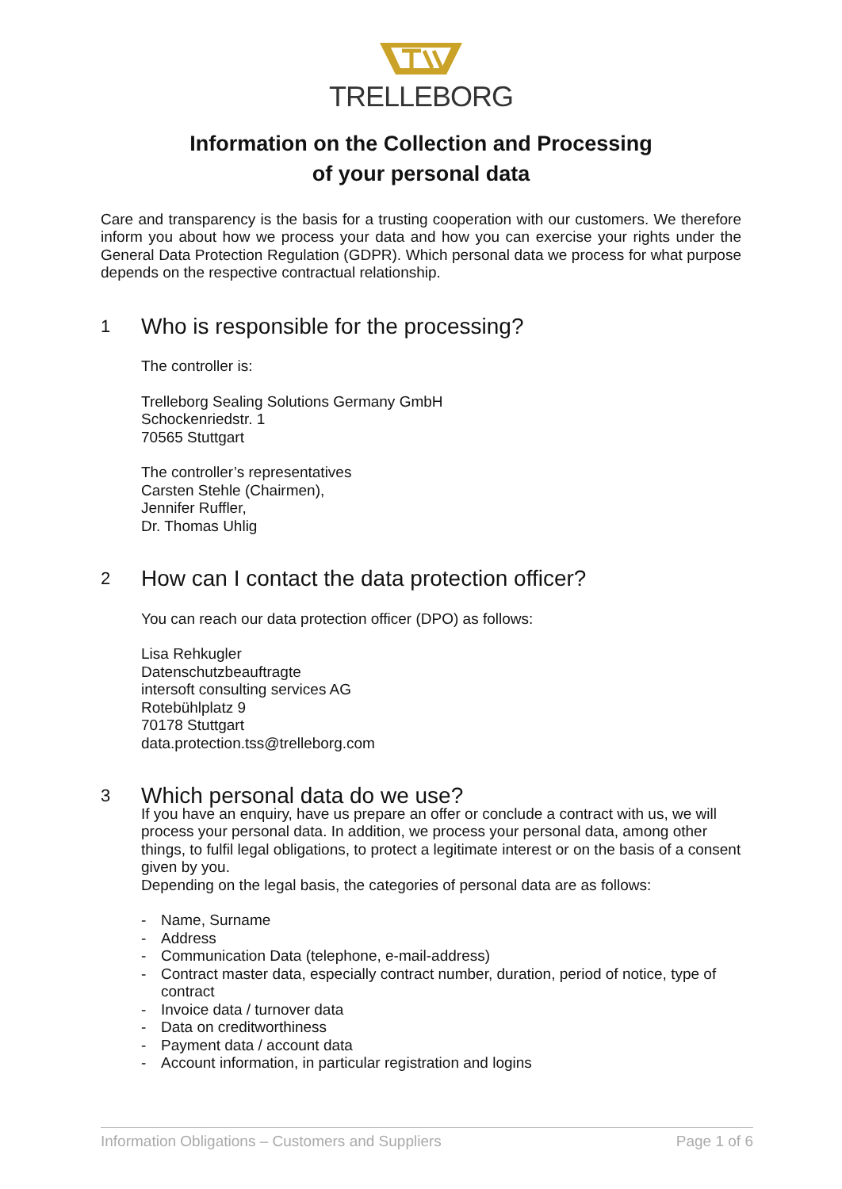TRELLEBORG
Information on the Collection and Processing
of your personal data
Care and transparency is the basis for a trusting cooperation with our customers. We therefore inform you about how we process your data and how you can exercise your rights under the General Data Protection Regulation (GDPR). Which personal data we process for what purpose depends on the respective contractual relationship.
1 Who is responsible for the processing?
The controller is:
Trelleborg Sealing Solutions Germany GmbH
Schockenriedstr. 1
70565 Stuttgart
The controller’s representatives
Carsten Stehle (Chairmen),
Jennifer Ruffler,
Dr. Thomas Uhlig
2 How can I contact the data protection officer?
You can reach our data protection officer (DPO) as follows:
Lisa Rehkugler
Datenschutzbeauftragte
intersoft consulting services AG
Rotebühlplatz 9
70178 Stuttgart
data.protection.tss@trelleborg.com
3 Which personal data do we use?
If you have an enquiry, have us prepare an offer or conclude a contract with us, we will process your personal data. In addition, we process your personal data, among other things, to fulfil legal obligations, to protect a legitimate interest or on the basis of a consent given by you.
Depending on the legal basis, the categories of personal data are as follows:
- Name, Surname
- Address
- Communication Data (telephone, e-mail-address)
- Contract master data, especially contract number, duration, period of notice, type of contract
- Invoice data / turnover data
- Data on creditworthiness
- Payment data / account data
- Account information, in particular registration and logins
Information Obligations – Customers and Suppliers Page 1 of 6